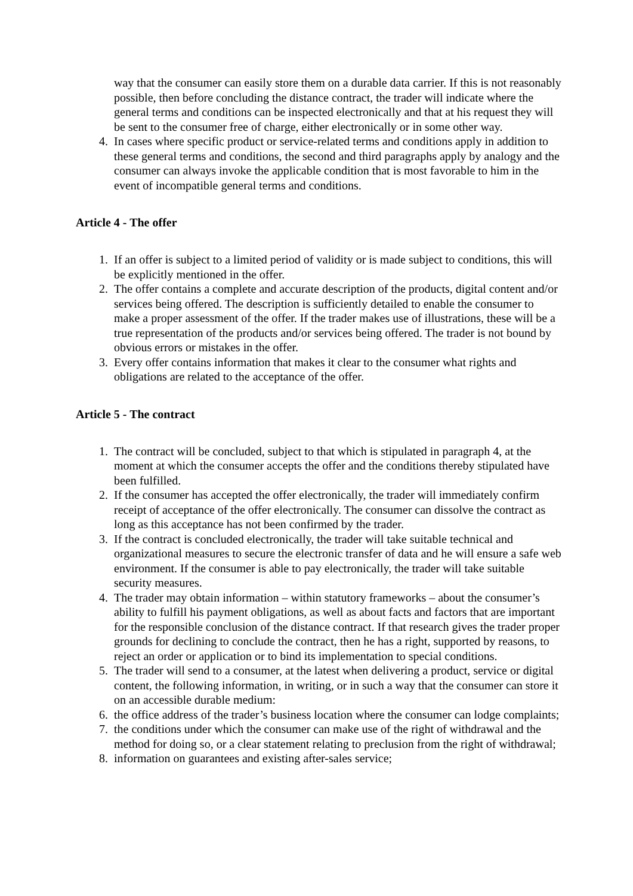way that the consumer can easily store them on a durable data carrier. If this is not reasonably possible, then before concluding the distance contract, the trader will indicate where the general terms and conditions can be inspected electronically and that at his request they will be sent to the consumer free of charge, either electronically or in some other way.
4. In cases where specific product or service-related terms and conditions apply in addition to these general terms and conditions, the second and third paragraphs apply by analogy and the consumer can always invoke the applicable condition that is most favorable to him in the event of incompatible general terms and conditions.
Article 4 - The offer
1. If an offer is subject to a limited period of validity or is made subject to conditions, this will be explicitly mentioned in the offer.
2. The offer contains a complete and accurate description of the products, digital content and/or services being offered. The description is sufficiently detailed to enable the consumer to make a proper assessment of the offer. If the trader makes use of illustrations, these will be a true representation of the products and/or services being offered. The trader is not bound by obvious errors or mistakes in the offer.
3. Every offer contains information that makes it clear to the consumer what rights and obligations are related to the acceptance of the offer.
Article 5 - The contract
1. The contract will be concluded, subject to that which is stipulated in paragraph 4, at the moment at which the consumer accepts the offer and the conditions thereby stipulated have been fulfilled.
2. If the consumer has accepted the offer electronically, the trader will immediately confirm receipt of acceptance of the offer electronically. The consumer can dissolve the contract as long as this acceptance has not been confirmed by the trader.
3. If the contract is concluded electronically, the trader will take suitable technical and organizational measures to secure the electronic transfer of data and he will ensure a safe web environment. If the consumer is able to pay electronically, the trader will take suitable security measures.
4. The trader may obtain information – within statutory frameworks – about the consumer’s ability to fulfill his payment obligations, as well as about facts and factors that are important for the responsible conclusion of the distance contract. If that research gives the trader proper grounds for declining to conclude the contract, then he has a right, supported by reasons, to reject an order or application or to bind its implementation to special conditions.
5. The trader will send to a consumer, at the latest when delivering a product, service or digital content, the following information, in writing, or in such a way that the consumer can store it on an accessible durable medium:
6. the office address of the trader’s business location where the consumer can lodge complaints;
7. the conditions under which the consumer can make use of the right of withdrawal and the method for doing so, or a clear statement relating to preclusion from the right of withdrawal;
8. information on guarantees and existing after-sales service;